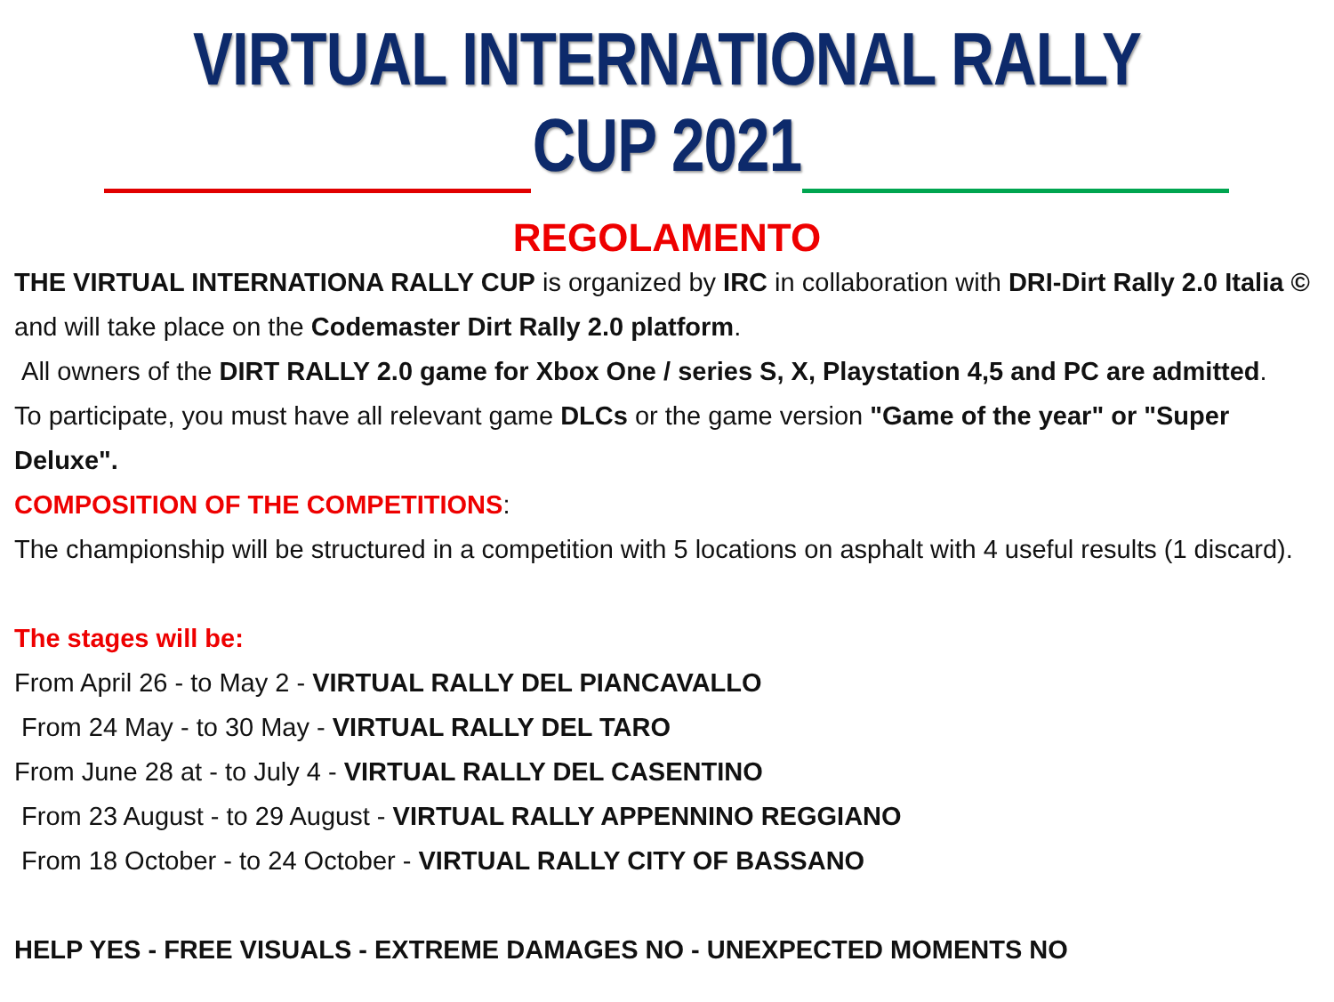VIRTUAL INTERNATIONAL RALLY CUP 2021
REGOLAMENTO
THE VIRTUAL INTERNATIONA RALLY CUP is organized by IRC in collaboration with DRI-Dirt Rally 2.0 Italia © and will take place on the Codemaster Dirt Rally 2.0 platform.
All owners of the DIRT RALLY 2.0 game for Xbox One / series S, X, Playstation 4,5 and PC are admitted.
To participate, you must have all relevant game DLCs or the game version "Game of the year" or "Super Deluxe".
COMPOSITION OF THE COMPETITIONS:
The championship will be structured in a competition with 5 locations on asphalt with 4 useful results (1 discard).
The stages will be:
From April 26 - to May 2 - VIRTUAL RALLY DEL PIANCAVALLO
From 24 May - to 30 May - VIRTUAL RALLY DEL TARO
From June 28 at - to July 4 - VIRTUAL RALLY DEL CASENTINO
From 23 August - to 29 August - VIRTUAL RALLY APPENNINO REGGIANO
From 18 October - to 24 October - VIRTUAL RALLY CITY OF BASSANO
HELP YES - FREE VISUALS - EXTREME DAMAGES NO - UNEXPECTED MOMENTS NO